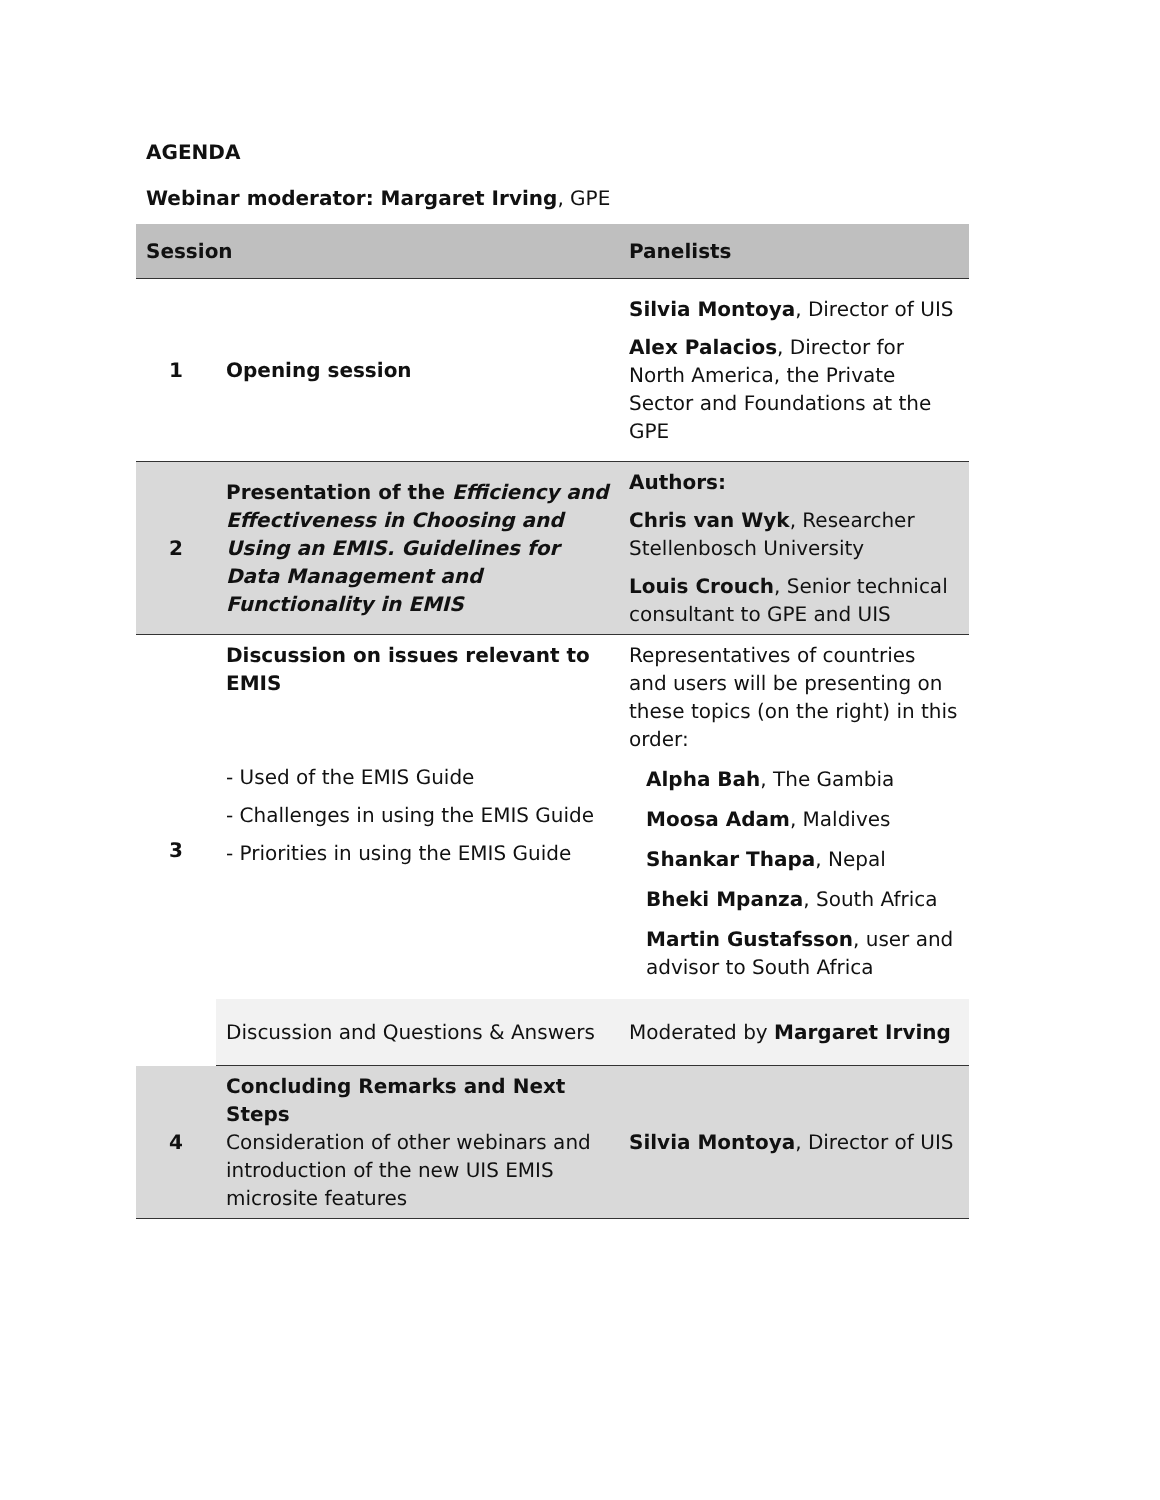AGENDA
Webinar moderator: Margaret Irving, GPE
| Session | | Panelists |
| --- | --- | --- |
| 1 | Opening session | Silvia Montoya , Director of UIS Alex Palacios , Director for North America, the Private Sector and Foundations at the GPE |
| 2 | Presentation of the Efficiency and Effectiveness in Choosing and Using an EMIS. Guidelines for Data Management and Functionality in EMIS | Authors: Chris van Wyk , Researcher Stellenbosch University Louis Crouch , Senior technical consultant to GPE and UIS |
| 3 | Discussion on issues relevant to EMIS - Used of the EMIS Guide - Challenges in using the EMIS Guide - Priorities in using the EMIS Guide | Representatives of countries and users will be presenting on these topics (on the right) in this order: Alpha Bah , The Gambia Moosa Adam , Maldives Shankar Thapa , Nepal Bheki Mpanza , South Africa Martin Gustafsson , user and advisor to South Africa |
| | Discussion and Questions & Answers | Moderated by Margaret Irving |
| 4 | Concluding Remarks and Next Steps Consideration of other webinars and introduction of the new UIS EMIS microsite features | Silvia Montoya , Director of UIS |